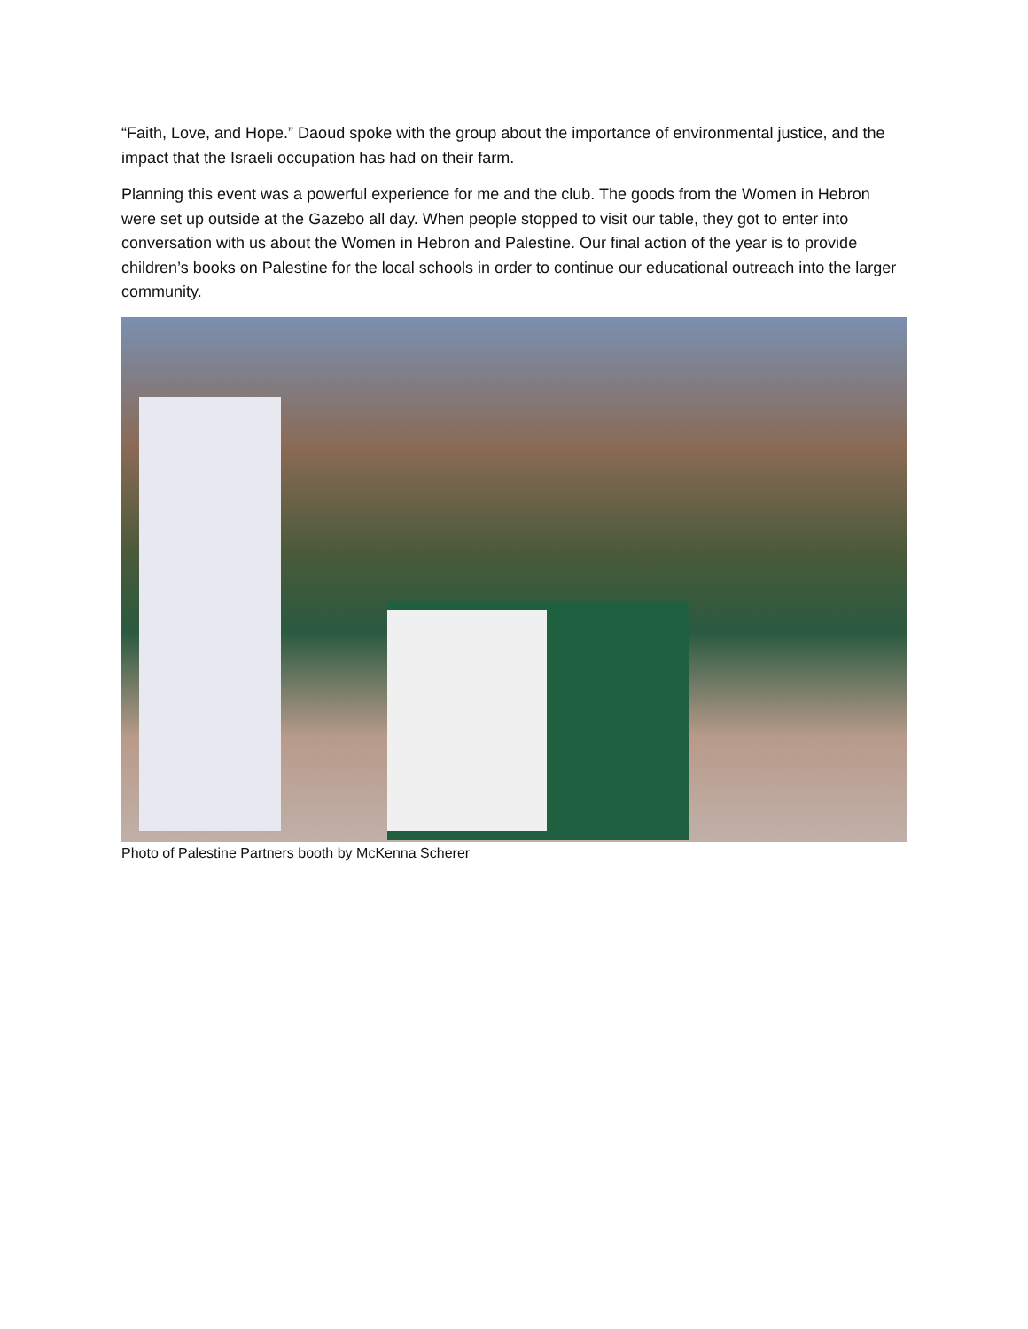“Faith, Love, and Hope.” Daoud spoke with the group about the importance of environmental justice, and the impact that the Israeli occupation has had on their farm.
Planning this event was a powerful experience for me and the club. The goods from the Women in Hebron were set up outside at the Gazebo all day. When people stopped to visit our table, they got to enter into conversation with us about the Women in Hebron and Palestine. Our final action of the year is to provide children’s books on Palestine for the local schools in order to continue our educational outreach into the larger community.
Photo of Palestine Partners booth by McKenna Scherer